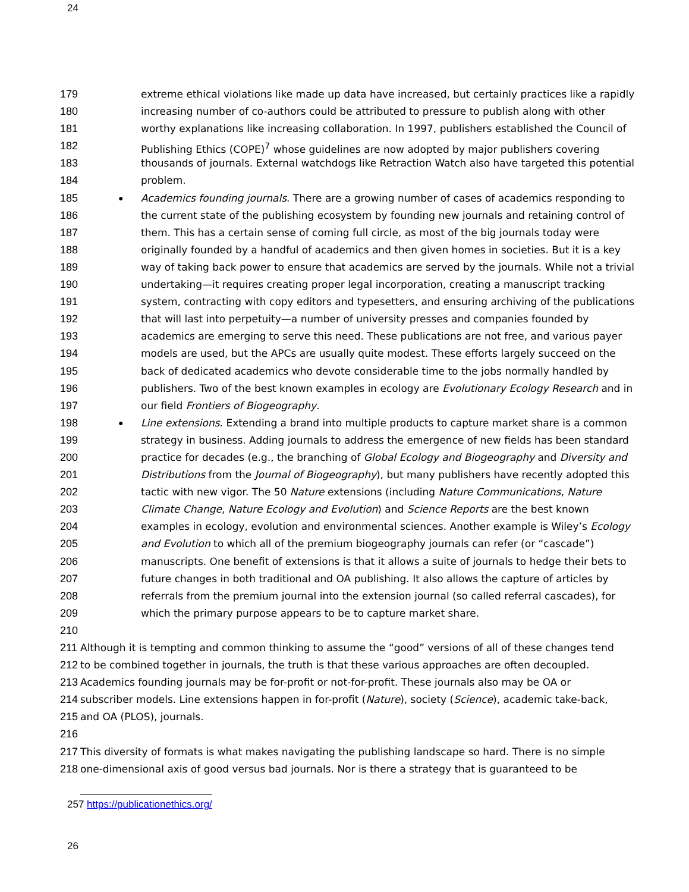24
179 extreme ethical violations like made up data have increased, but certainly practices like a rapidly
180 increasing number of co-authors could be attributed to pressure to publish along with other
181 worthy explanations like increasing collaboration. In 1997, publishers established the Council of
182 Publishing Ethics (COPE)<sup>7</sup> whose guidelines are now adopted by major publishers covering
183 thousands of journals. External watchdogs like Retraction Watch also have targeted this potential
184 problem.
185 ● Academics founding journals. There are a growing number of cases of academics responding to
186 the current state of the publishing ecosystem by founding new journals and retaining control of
187 them. This has a certain sense of coming full circle, as most of the big journals today were
188 originally founded by a handful of academics and then given homes in societies. But it is a key
189 way of taking back power to ensure that academics are served by the journals. While not a trivial
190 undertaking—it requires creating proper legal incorporation, creating a manuscript tracking
191 system, contracting with copy editors and typesetters, and ensuring archiving of the publications
192 that will last into perpetuity—a number of university presses and companies founded by
193 academics are emerging to serve this need. These publications are not free, and various payer
194 models are used, but the APCs are usually quite modest. These efforts largely succeed on the
195 back of dedicated academics who devote considerable time to the jobs normally handled by
196 publishers. Two of the best known examples in ecology are Evolutionary Ecology Research and in
197 our field Frontiers of Biogeography.
198 ● Line extensions. Extending a brand into multiple products to capture market share is a common
199 strategy in business. Adding journals to address the emergence of new fields has been standard
200 practice for decades (e.g., the branching of Global Ecology and Biogeography and Diversity and
201 Distributions from the Journal of Biogeography), but many publishers have recently adopted this
202 tactic with new vigor. The 50 Nature extensions (including Nature Communications, Nature
203 Climate Change, Nature Ecology and Evolution) and Science Reports are the best known
204 examples in ecology, evolution and environmental sciences. Another example is Wiley’s Ecology
205 and Evolution to which all of the premium biogeography journals can refer (or “cascade”)
206 manuscripts. One benefit of extensions is that it allows a suite of journals to hedge their bets to
207 future changes in both traditional and OA publishing. It also allows the capture of articles by
208 referrals from the premium journal into the extension journal (so called referral cascades), for
209 which the primary purpose appears to be to capture market share.
210
211 Although it is tempting and common thinking to assume the “good” versions of all of these changes tend
212 to be combined together in journals, the truth is that these various approaches are often decoupled.
213 Academics founding journals may be for-profit or not-for-profit. These journals also may be OA or
214 subscriber models. Line extensions happen in for-profit (Nature), society (Science), academic take-back,
215 and OA (PLOS), journals.
216
217 This diversity of formats is what makes navigating the publishing landscape so hard. There is no simple
218 one-dimensional axis of good versus bad journals. Nor is there a strategy that is guaranteed to be
257 https://publicationethics.org/
26